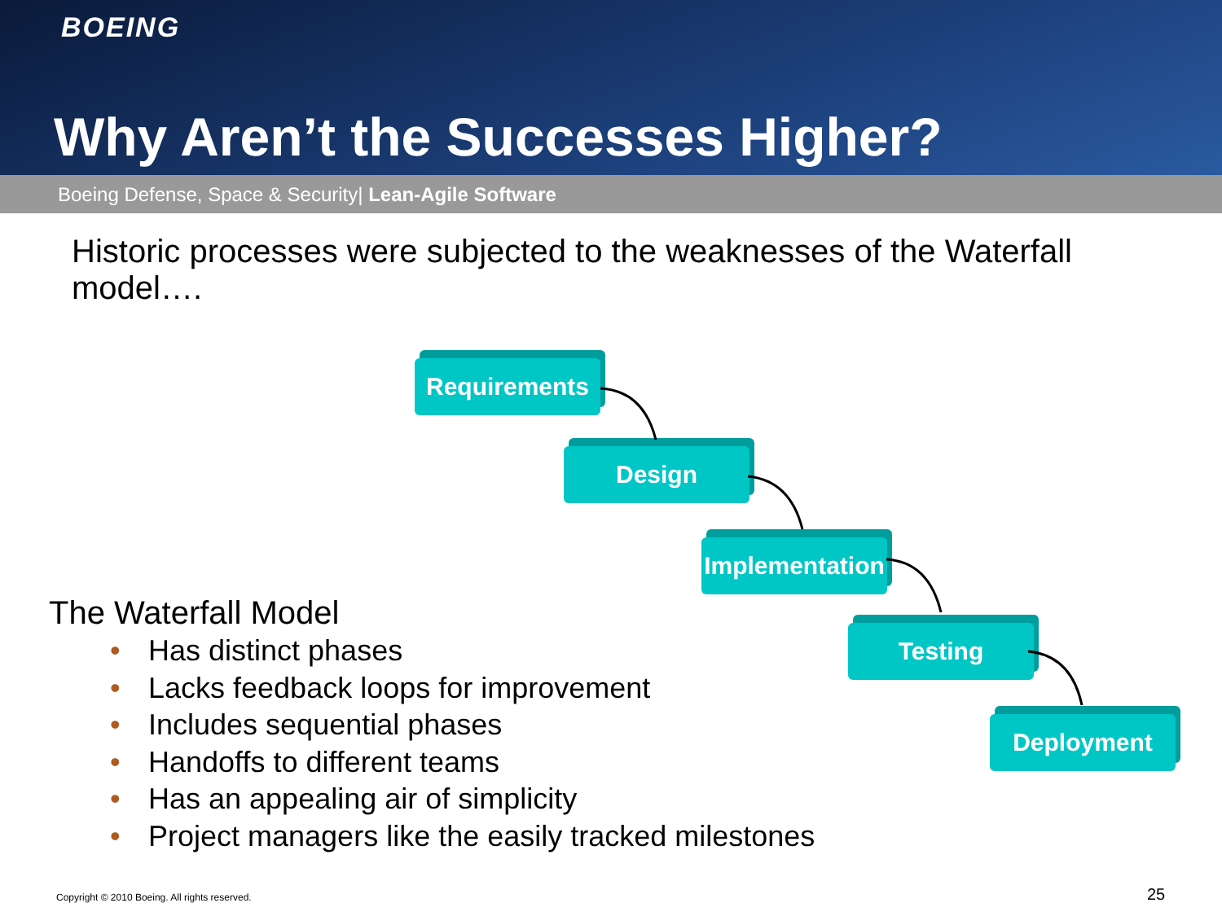BOEING
Why Aren’t the Successes Higher?
Boeing Defense, Space & Security| Lean-Agile Software
Historic processes were subjected to the weaknesses of the Waterfall model….
Requirements
Design
Implementation
Testing
Deployment
The Waterfall Model
• Has distinct phases
• Lacks feedback loops for improvement
• Includes sequential phases
• Handoffs to different teams
• Has an appealing air of simplicity
• Project managers like the easily tracked milestones
Copyright © 2010 Boeing. All rights reserved.
25